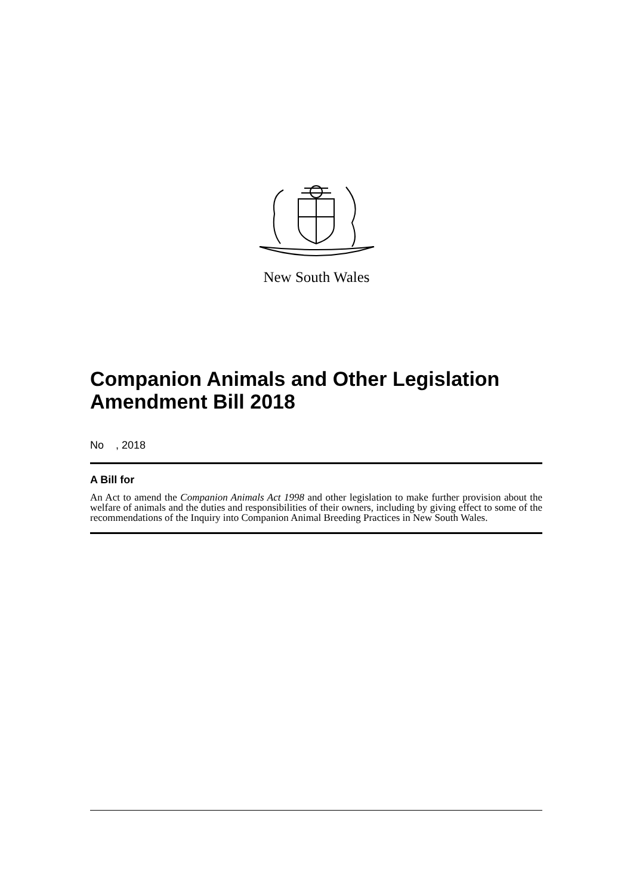New South Wales
Companion Animals and Other Legislation Amendment Bill 2018
No , 2018
A Bill for
An Act to amend the Companion Animals Act 1998 and other legislation to make further provision about the welfare of animals and the duties and responsibilities of their owners, including by giving effect to some of the recommendations of the Inquiry into Companion Animal Breeding Practices in New South Wales.